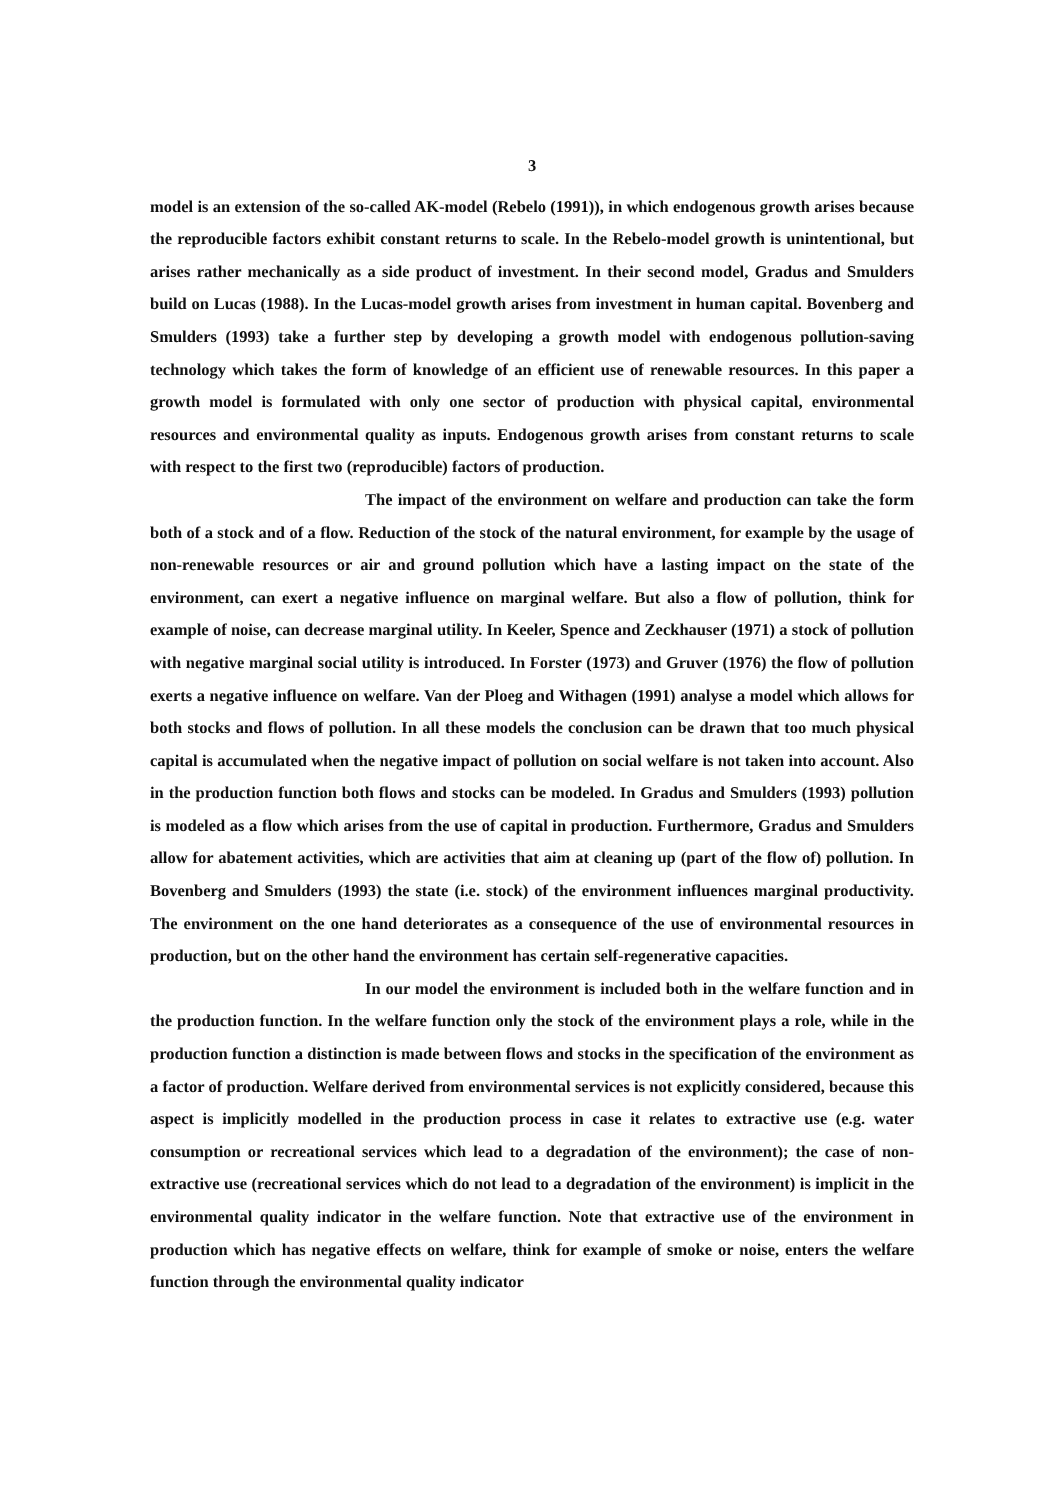3
model is an extension of the so-called AK-model (Rebelo (1991)), in which endogenous growth arises because the reproducible factors exhibit constant returns to scale. In the Rebelo-model growth is unintentional, but arises rather mechanically as a side product of investment. In their second model, Gradus and Smulders build on Lucas (1988). In the Lucas-model growth arises from investment in human capital. Bovenberg and Smulders (1993) take a further step by developing a growth model with endogenous pollution-saving technology which takes the form of knowledge of an efficient use of renewable resources. In this paper a growth model is formulated with only one sector of production with physical capital, environmental resources and environmental quality as inputs. Endogenous growth arises from constant returns to scale with respect to the first two (reproducible) factors of production.
The impact of the environment on welfare and production can take the form both of a stock and of a flow. Reduction of the stock of the natural environment, for example by the usage of non-renewable resources or air and ground pollution which have a lasting impact on the state of the environment, can exert a negative influence on marginal welfare. But also a flow of pollution, think for example of noise, can decrease marginal utility. In Keeler, Spence and Zeckhauser (1971) a stock of pollution with negative marginal social utility is introduced. In Forster (1973) and Gruver (1976) the flow of pollution exerts a negative influence on welfare. Van der Ploeg and Withagen (1991) analyse a model which allows for both stocks and flows of pollution. In all these models the conclusion can be drawn that too much physical capital is accumulated when the negative impact of pollution on social welfare is not taken into account. Also in the production function both flows and stocks can be modeled. In Gradus and Smulders (1993) pollution is modeled as a flow which arises from the use of capital in production. Furthermore, Gradus and Smulders allow for abatement activities, which are activities that aim at cleaning up (part of the flow of) pollution. In Bovenberg and Smulders (1993) the state (i.e. stock) of the environment influences marginal productivity. The environment on the one hand deteriorates as a consequence of the use of environmental resources in production, but on the other hand the environment has certain self-regenerative capacities.
In our model the environment is included both in the welfare function and in the production function. In the welfare function only the stock of the environment plays a role, while in the production function a distinction is made between flows and stocks in the specification of the environment as a factor of production. Welfare derived from environmental services is not explicitly considered, because this aspect is implicitly modelled in the production process in case it relates to extractive use (e.g. water consumption or recreational services which lead to a degradation of the environment); the case of non-extractive use (recreational services which do not lead to a degradation of the environment) is implicit in the environmental quality indicator in the welfare function. Note that extractive use of the environment in production which has negative effects on welfare, think for example of smoke or noise, enters the welfare function through the environmental quality indicator